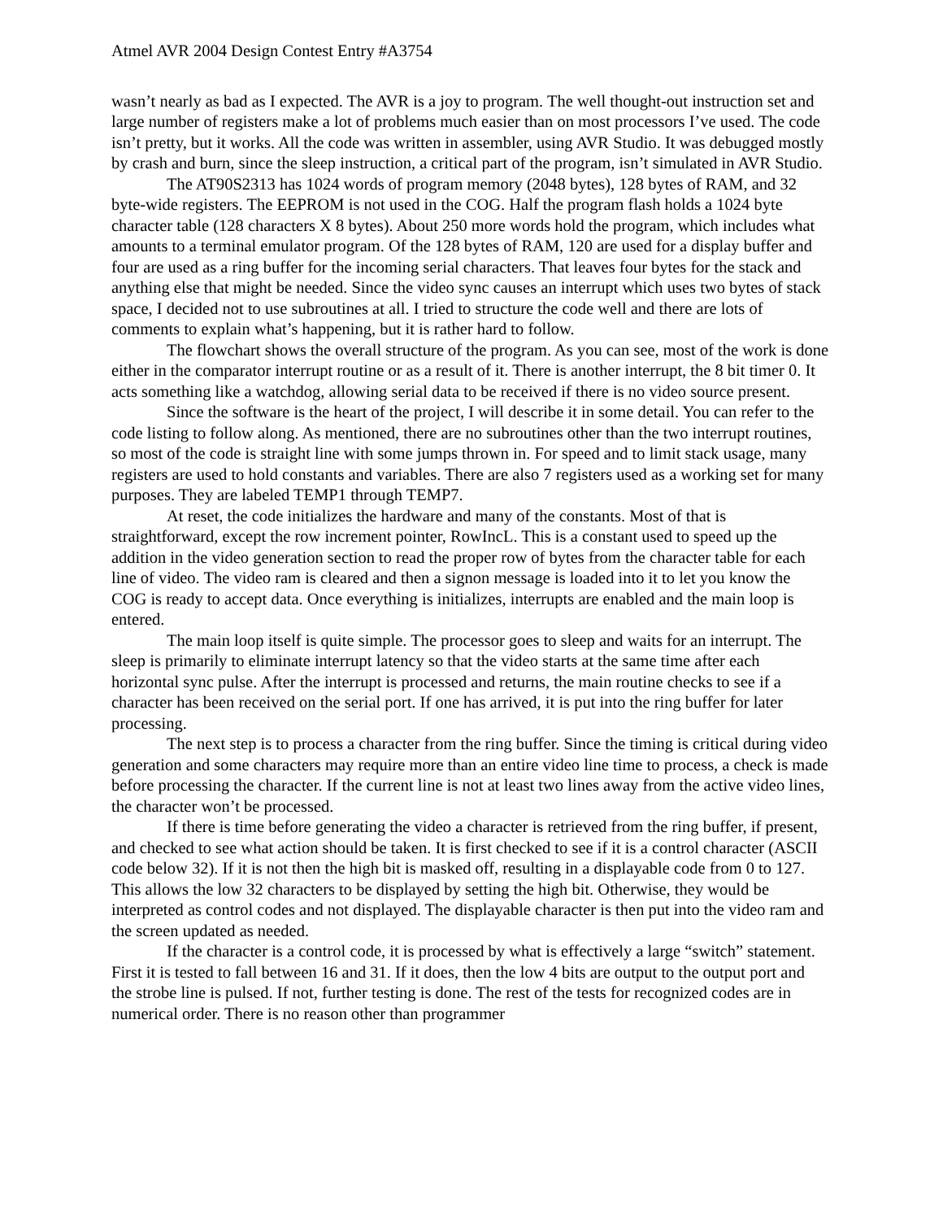Atmel AVR 2004 Design Contest Entry #A3754
wasn’t nearly as bad as I expected. The AVR is a joy to program. The well thought-out instruction set and large number of registers make a lot of problems much easier than on most processors I’ve used. The code isn’t pretty, but it works. All the code was written in assembler, using AVR Studio. It was debugged mostly by crash and burn, since the sleep instruction, a critical part of the program, isn’t simulated in AVR Studio.
The AT90S2313 has 1024 words of program memory (2048 bytes), 128 bytes of RAM, and 32 byte-wide registers. The EEPROM is not used in the COG. Half the program flash holds a 1024 byte character table (128 characters X 8 bytes). About 250 more words hold the program, which includes what amounts to a terminal emulator program. Of the 128 bytes of RAM, 120 are used for a display buffer and four are used as a ring buffer for the incoming serial characters. That leaves four bytes for the stack and anything else that might be needed. Since the video sync causes an interrupt which uses two bytes of stack space, I decided not to use subroutines at all. I tried to structure the code well and there are lots of comments to explain what’s happening, but it is rather hard to follow.
The flowchart shows the overall structure of the program. As you can see, most of the work is done either in the comparator interrupt routine or as a result of it. There is another interrupt, the 8 bit timer 0. It acts something like a watchdog, allowing serial data to be received if there is no video source present.
Since the software is the heart of the project, I will describe it in some detail. You can refer to the code listing to follow along. As mentioned, there are no subroutines other than the two interrupt routines, so most of the code is straight line with some jumps thrown in. For speed and to limit stack usage, many registers are used to hold constants and variables. There are also 7 registers used as a working set for many purposes. They are labeled TEMP1 through TEMP7.
At reset, the code initializes the hardware and many of the constants. Most of that is straightforward, except the row increment pointer, RowIncL. This is a constant used to speed up the addition in the video generation section to read the proper row of bytes from the character table for each line of video. The video ram is cleared and then a signon message is loaded into it to let you know the COG is ready to accept data. Once everything is initializes, interrupts are enabled and the main loop is entered.
The main loop itself is quite simple. The processor goes to sleep and waits for an interrupt. The sleep is primarily to eliminate interrupt latency so that the video starts at the same time after each horizontal sync pulse. After the interrupt is processed and returns, the main routine checks to see if a character has been received on the serial port. If one has arrived, it is put into the ring buffer for later processing.
The next step is to process a character from the ring buffer. Since the timing is critical during video generation and some characters may require more than an entire video line time to process, a check is made before processing the character. If the current line is not at least two lines away from the active video lines, the character won’t be processed.
If there is time before generating the video a character is retrieved from the ring buffer, if present, and checked to see what action should be taken. It is first checked to see if it is a control character (ASCII code below 32). If it is not then the high bit is masked off, resulting in a displayable code from 0 to 127. This allows the low 32 characters to be displayed by setting the high bit. Otherwise, they would be interpreted as control codes and not displayed. The displayable character is then put into the video ram and the screen updated as needed.
If the character is a control code, it is processed by what is effectively a large “switch” statement. First it is tested to fall between 16 and 31. If it does, then the low 4 bits are output to the output port and the strobe line is pulsed. If not, further testing is done. The rest of the tests for recognized codes are in numerical order. There is no reason other than programmer